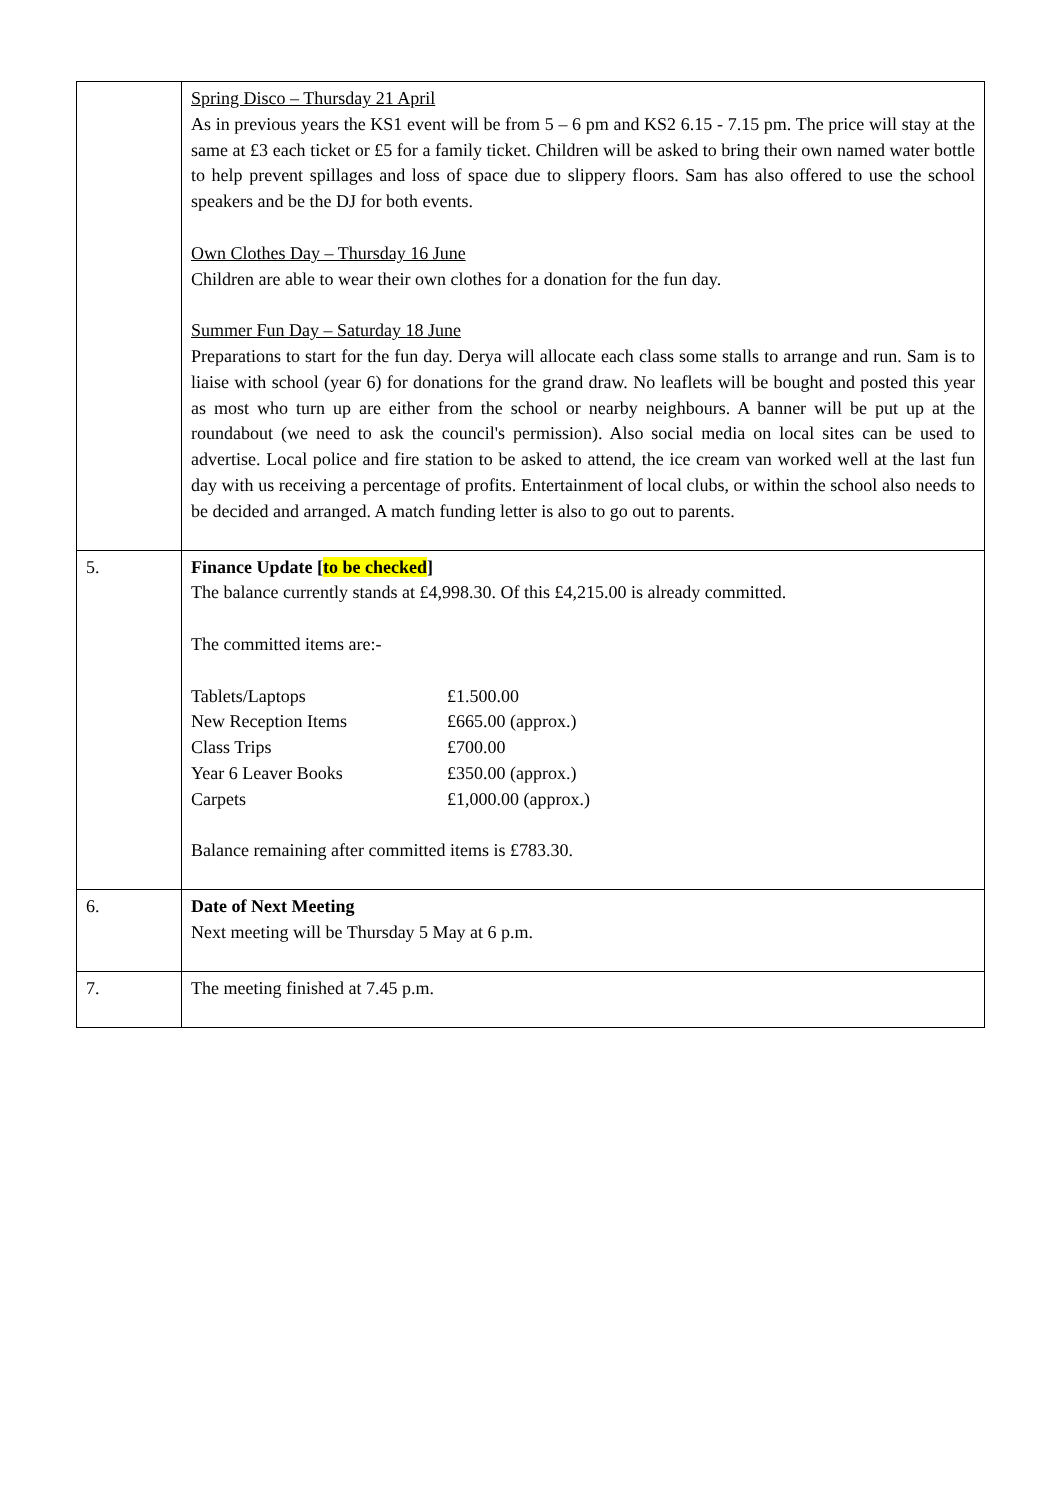| | Spring Disco – Thursday 21 April As in previous years the KS1 event will be from 5 – 6 pm and KS2 6.15 - 7.15 pm. The price will stay at the same at £3 each ticket or £5 for a family ticket. Children will be asked to bring their own named water bottle to help prevent spillages and loss of space due to slippery floors. Sam has also offered to use the school speakers and be the DJ for both events. Own Clothes Day – Thursday 16 June Children are able to wear their own clothes for a donation for the fun day. Summer Fun Day – Saturday 18 June Preparations to start for the fun day. Derya will allocate each class some stalls to arrange and run. Sam is to liaise with school (year 6) for donations for the grand draw. No leaflets will be bought and posted this year as most who turn up are either from the school or nearby neighbours. A banner will be put up at the roundabout (we need to ask the council's permission). Also social media on local sites can be used to advertise. Local police and fire station to be asked to attend, the ice cream van worked well at the last fun day with us receiving a percentage of profits. Entertainment of local clubs, or within the school also needs to be decided and arranged. A match funding letter is also to go out to parents. |
| 5. | Finance Update [ to be checked ] The balance currently stands at £4,998.30. Of this £4,215.00 is already committed. The committed items are:- / Tablets/Laptops / £1.500.00 / / New Reception Items / £665.00 (approx.) / / Class Trips / £700.00 / / Year 6 Leaver Books / £350.00 (approx.) / / Carpets / £1,000.00 (approx.) / Balance remaining after committed items is £783.30. |
| 6. | Date of Next Meeting Next meeting will be Thursday 5 May at 6 p.m. |
| 7. | The meeting finished at 7.45 p.m. |